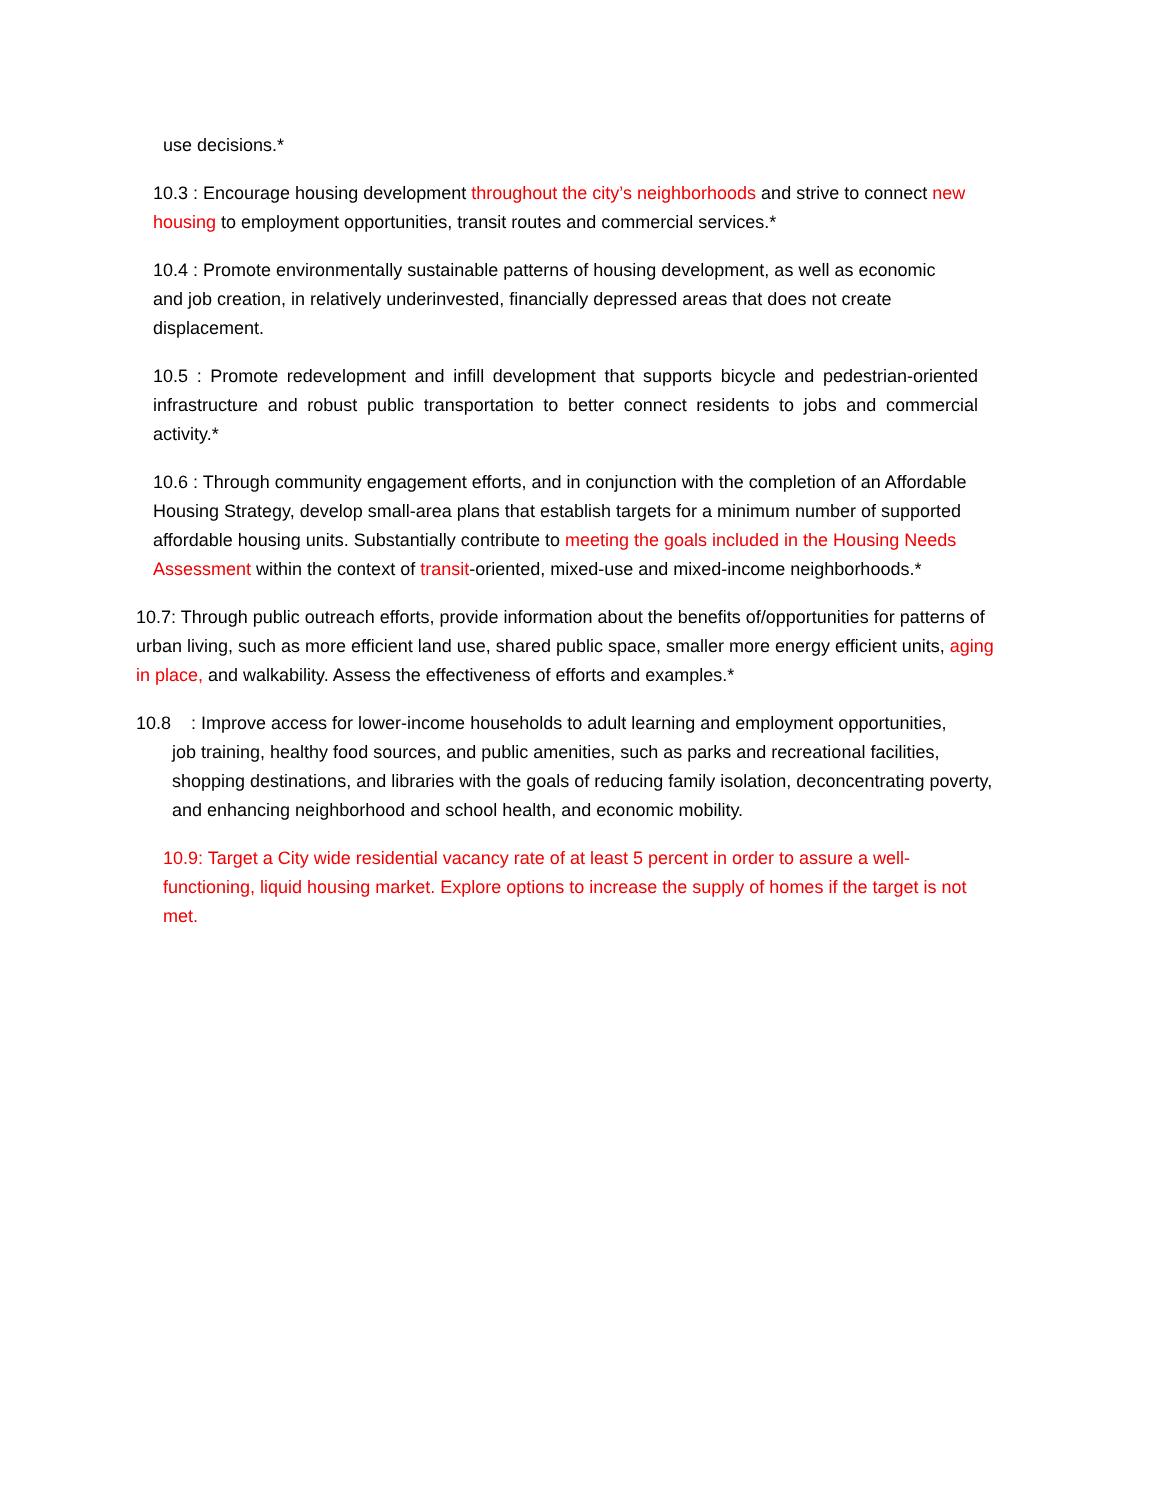use decisions.*
10.3 : Encourage housing development throughout the city’s neighborhoods and strive to connect new housing to employment opportunities, transit routes and commercial services.*
10.4 : Promote environmentally sustainable patterns of housing development, as well as economic and job creation, in relatively underinvested, financially depressed areas that does not create displacement.
10.5 : Promote redevelopment and infill development that supports bicycle and pedestrian-oriented infrastructure and robust public transportation to better connect residents to jobs and commercial activity.*
10.6 : Through community engagement efforts, and in conjunction with the completion of an Affordable Housing Strategy, develop small-area plans that establish targets for a minimum number of supported affordable housing units. Substantially contribute to meeting the goals included in the Housing Needs Assessment within the context of transit-oriented, mixed-use and mixed-income neighborhoods.*
10.7: Through public outreach efforts, provide information about the benefits of/opportunities for patterns of urban living, such as more efficient land use, shared public space, smaller more energy efficient units, aging in place, and walkability. Assess the effectiveness of efforts and examples.*
10.8 : Improve access for lower-income households to adult learning and employment opportunities,
job training, healthy food sources, and public amenities, such as parks and recreational facilities, shopping destinations, and libraries with the goals of reducing family isolation, deconcentrating poverty, and enhancing neighborhood and school health, and economic mobility.
10.9: Target a City wide residential vacancy rate of at least 5 percent in order to assure a well-functioning, liquid housing market. Explore options to increase the supply of homes if the target is not met.